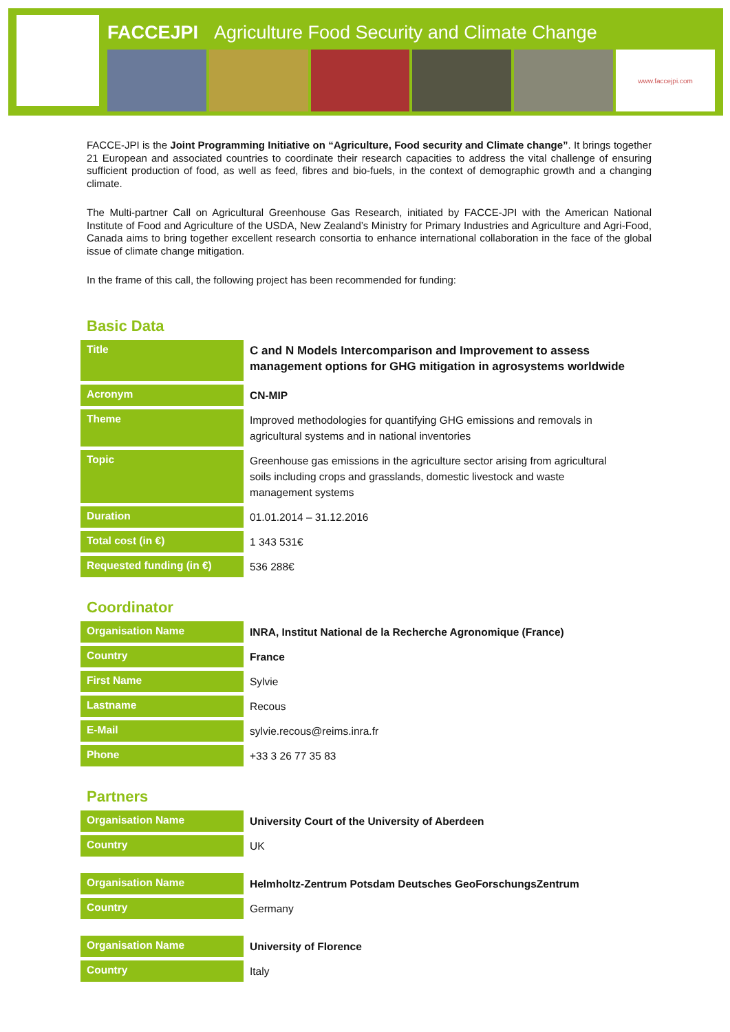FACCEJPI Agriculture Food Security and Climate Change
www.faccejpi.com
FACCE-JPI is the Joint Programming Initiative on “Agriculture, Food security and Climate change”. It brings together 21 European and associated countries to coordinate their research capacities to address the vital challenge of ensuring sufficient production of food, as well as feed, fibres and bio-fuels, in the context of demographic growth and a changing climate.
The Multi-partner Call on Agricultural Greenhouse Gas Research, initiated by FACCE-JPI with the American National Institute of Food and Agriculture of the USDA, New Zealand’s Ministry for Primary Industries and Agriculture and Agri-Food, Canada aims to bring together excellent research consortia to enhance international collaboration in the face of the global issue of climate change mitigation.
In the frame of this call, the following project has been recommended for funding:
Basic Data
| Title | C and N Models Intercomparison and Improvement to assess management options for GHG mitigation in agrosystems worldwide |
| Acronym | CN-MIP |
| Theme | Improved methodologies for quantifying GHG emissions and removals in agricultural systems and in national inventories |
| Topic | Greenhouse gas emissions in the agriculture sector arising from agricultural soils including crops and grasslands, domestic livestock and waste management systems |
| Duration | 01.01.2014 – 31.12.2016 |
| Total cost (in €) | 1 343 531€ |
| Requested funding (in €) | 536 288€ |
Coordinator
| Organisation Name | INRA, Institut National de la Recherche Agronomique (France) |
| Country | France |
| First Name | Sylvie |
| Lastname | Recous |
| E-Mail | sylvie.recous@reims.inra.fr |
| Phone | +33 3 26 77 35 83 |
Partners
| Organisation Name | University Court of the University of Aberdeen |
| Country | UK |
| Organisation Name | Helmholtz-Zentrum Potsdam Deutsches GeoForschungsZentrum |
| Country | Germany |
| Organisation Name | University of Florence |
| Country | Italy |